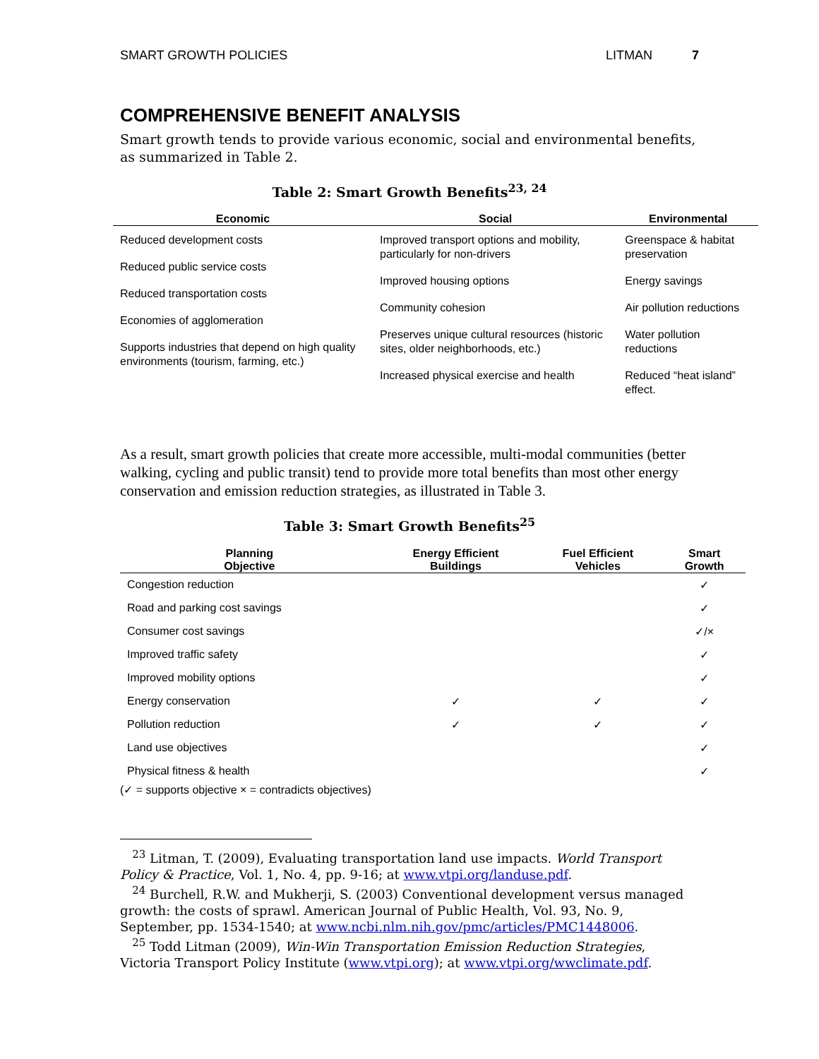SMART GROWTH POLICIES LITMAN 7
COMPREHENSIVE BENEFIT ANALYSIS
Smart growth tends to provide various economic, social and environmental benefits, as summarized in Table 2.
Table 2: Smart Growth Benefits<sup>23, 24</sup>
| Economic | Social | Environmental |
| --- | --- | --- |
| Reduced development costs Reduced public service costs Reduced transportation costs Economies of agglomeration Supports industries that depend on high quality environments (tourism, farming, etc.) | Improved transport options and mobility, particularly for non-drivers Improved housing options Community cohesion Preserves unique cultural resources (historic sites, older neighborhoods, etc.) Increased physical exercise and health | Greenspace & habitat preservation Energy savings Air pollution reductions Water pollution reductions Reduced “heat island” effect. |
As a result, smart growth policies that create more accessible, multi-modal communities (better walking, cycling and public transit) tend to provide more total benefits than most other energy conservation and emission reduction strategies, as illustrated in Table 3.
Table 3: Smart Growth Benefits<sup>25</sup>
| Planning Objective | Energy Efficient Buildings | Fuel Efficient Vehicles | Smart Growth |
| --- | --- | --- | --- |
| Congestion reduction | | | ✓ |
| Road and parking cost savings | | | ✓ |
| Consumer cost savings | | | ✓/× |
| Improved traffic safety | | | ✓ |
| Improved mobility options | | | ✓ |
| Energy conservation | ✓ | ✓ | ✓ |
| Pollution reduction | ✓ | ✓ | ✓ |
| Land use objectives | | | ✓ |
| Physical fitness & health | | | ✓ |
(✓ = supports objective × = contradicts objectives)
<sup>23</sup> Litman, T. (2009), Evaluating transportation land use impacts. World Transport Policy & Practice, Vol. 1, No. 4, pp. 9-16; at www.vtpi.org/landuse.pdf.
<sup>24</sup> Burchell, R.W. and Mukherji, S. (2003) Conventional development versus managed growth: the costs of sprawl. American Journal of Public Health, Vol. 93, No. 9, September, pp. 1534-1540; at www.ncbi.nlm.nih.gov/pmc/articles/PMC1448006.
<sup>25</sup> Todd Litman (2009), Win-Win Transportation Emission Reduction Strategies, Victoria Transport Policy Institute (www.vtpi.org); at www.vtpi.org/wwclimate.pdf.